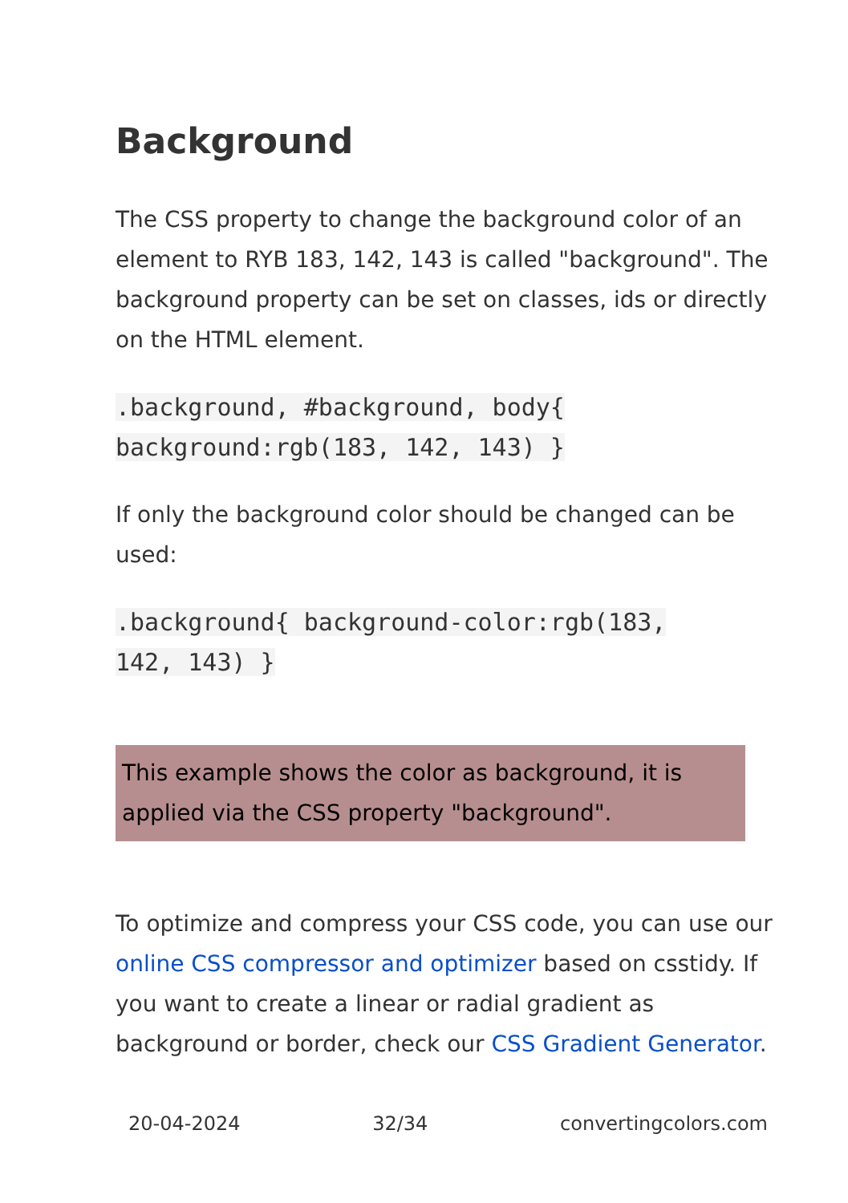Background
The CSS property to change the background color of an element to RYB 183, 142, 143 is called "background". The background property can be set on classes, ids or directly on the HTML element.
.background, #background, body{
background:rgb(183, 142, 143) }
If only the background color should be changed can be used:
.background{ background-color:rgb(183,
142, 143) }
This example shows the color as background, it is applied via the CSS property "background".
To optimize and compress your CSS code, you can use our online CSS compressor and optimizer based on csstidy. If you want to create a linear or radial gradient as background or border, check our CSS Gradient Generator.
20-04-2024 32/34 convertingcolors.com